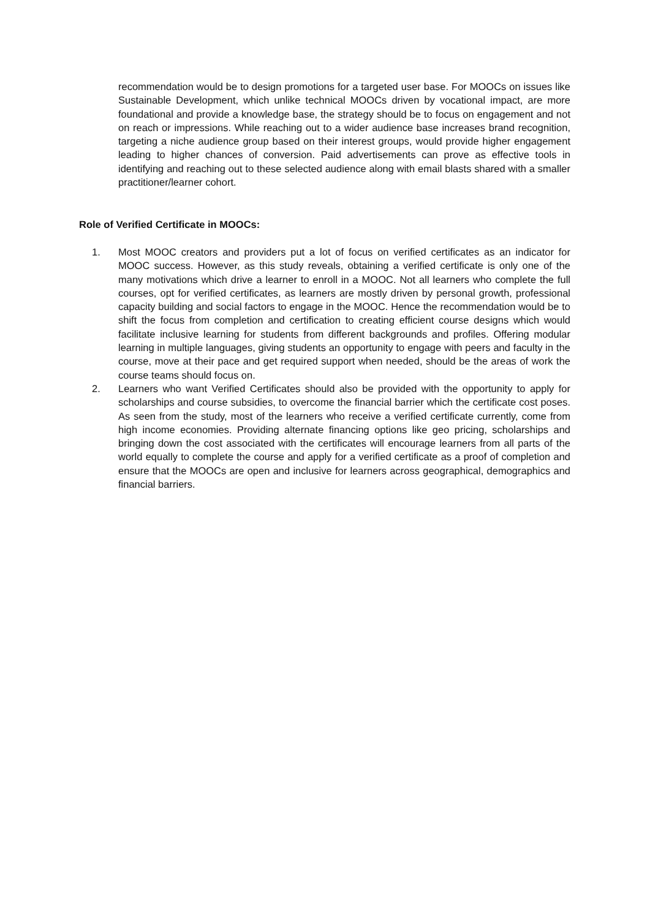recommendation would be to design promotions for a targeted user base. For MOOCs on issues like Sustainable Development, which unlike technical MOOCs driven by vocational impact, are more foundational and provide a knowledge base, the strategy should be to focus on engagement and not on reach or impressions. While reaching out to a wider audience base increases brand recognition, targeting a niche audience group based on their interest groups, would provide higher engagement leading to higher chances of conversion. Paid advertisements can prove as effective tools in identifying and reaching out to these selected audience along with email blasts shared with a smaller practitioner/learner cohort.
Role of Verified Certificate in MOOCs:
1. Most MOOC creators and providers put a lot of focus on verified certificates as an indicator for MOOC success. However, as this study reveals, obtaining a verified certificate is only one of the many motivations which drive a learner to enroll in a MOOC. Not all learners who complete the full courses, opt for verified certificates, as learners are mostly driven by personal growth, professional capacity building and social factors to engage in the MOOC. Hence the recommendation would be to shift the focus from completion and certification to creating efficient course designs which would facilitate inclusive learning for students from different backgrounds and profiles. Offering modular learning in multiple languages, giving students an opportunity to engage with peers and faculty in the course, move at their pace and get required support when needed, should be the areas of work the course teams should focus on.
2. Learners who want Verified Certificates should also be provided with the opportunity to apply for scholarships and course subsidies, to overcome the financial barrier which the certificate cost poses. As seen from the study, most of the learners who receive a verified certificate currently, come from high income economies. Providing alternate financing options like geo pricing, scholarships and bringing down the cost associated with the certificates will encourage learners from all parts of the world equally to complete the course and apply for a verified certificate as a proof of completion and ensure that the MOOCs are open and inclusive for learners across geographical, demographics and financial barriers.